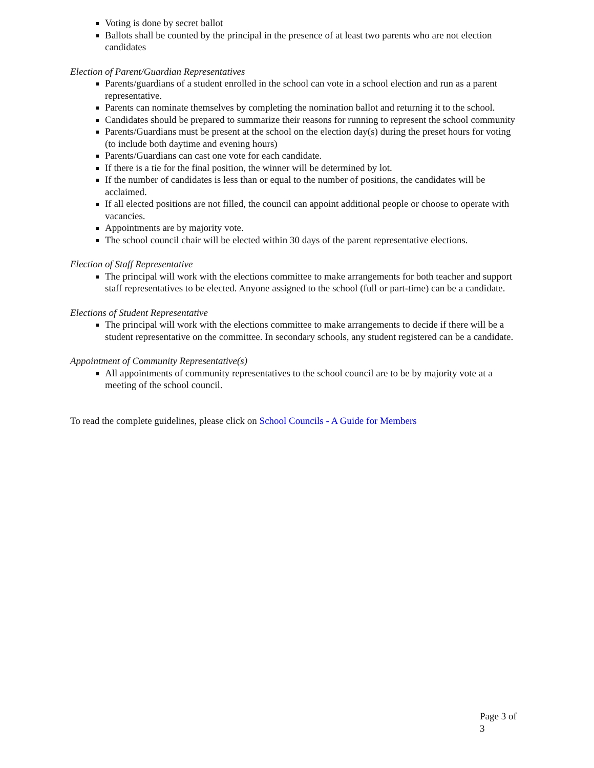Voting is done by secret ballot
Ballots shall be counted by the principal in the presence of at least two parents who are not election candidates
Election of Parent/Guardian Representatives
Parents/guardians of a student enrolled in the school can vote in a school election and run as a parent representative.
Parents can nominate themselves by completing the nomination ballot and returning it to the school.
Candidates should be prepared to summarize their reasons for running to represent the school community
Parents/Guardians must be present at the school on the election day(s) during the preset hours for voting (to include both daytime and evening hours)
Parents/Guardians can cast one vote for each candidate.
If there is a tie for the final position, the winner will be determined by lot.
If the number of candidates is less than or equal to the number of positions, the candidates will be acclaimed.
If all elected positions are not filled, the council can appoint additional people or choose to operate with vacancies.
Appointments are by majority vote.
The school council chair will be elected within 30 days of the parent representative elections.
Election of Staff Representative
The principal will work with the elections committee to make arrangements for both teacher and support staff representatives to be elected. Anyone assigned to the school (full or part-time) can be a candidate.
Elections of Student Representative
The principal will work with the elections committee to make arrangements to decide if there will be a student representative on the committee. In secondary schools, any student registered can be a candidate.
Appointment of Community Representative(s)
All appointments of community representatives to the school council are to be by majority vote at a meeting of the school council.
To read the complete guidelines, please click on School Councils - A Guide for Members
Page 3 of 3